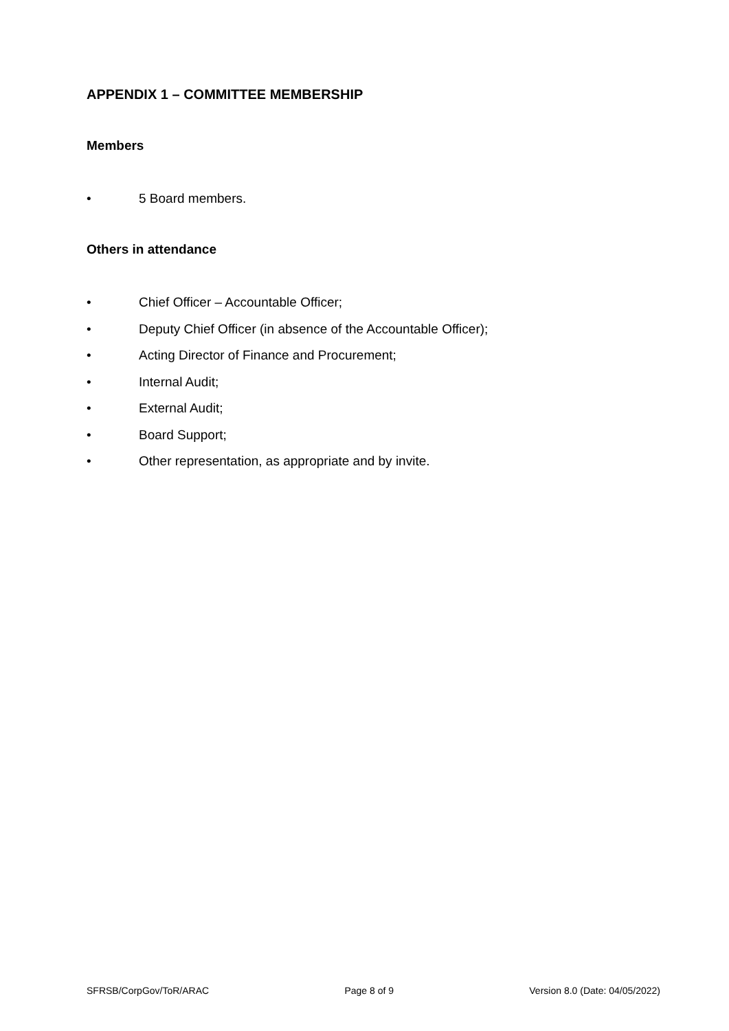APPENDIX 1 – COMMITTEE MEMBERSHIP
Members
• 5 Board members.
Others in attendance
• Chief Officer – Accountable Officer;
• Deputy Chief Officer (in absence of the Accountable Officer);
• Acting Director of Finance and Procurement;
• Internal Audit;
• External Audit;
• Board Support;
• Other representation, as appropriate and by invite.
SFRSB/CorpGov/ToR/ARAC Page 8 of 9 Version 8.0 (Date: 04/05/2022)